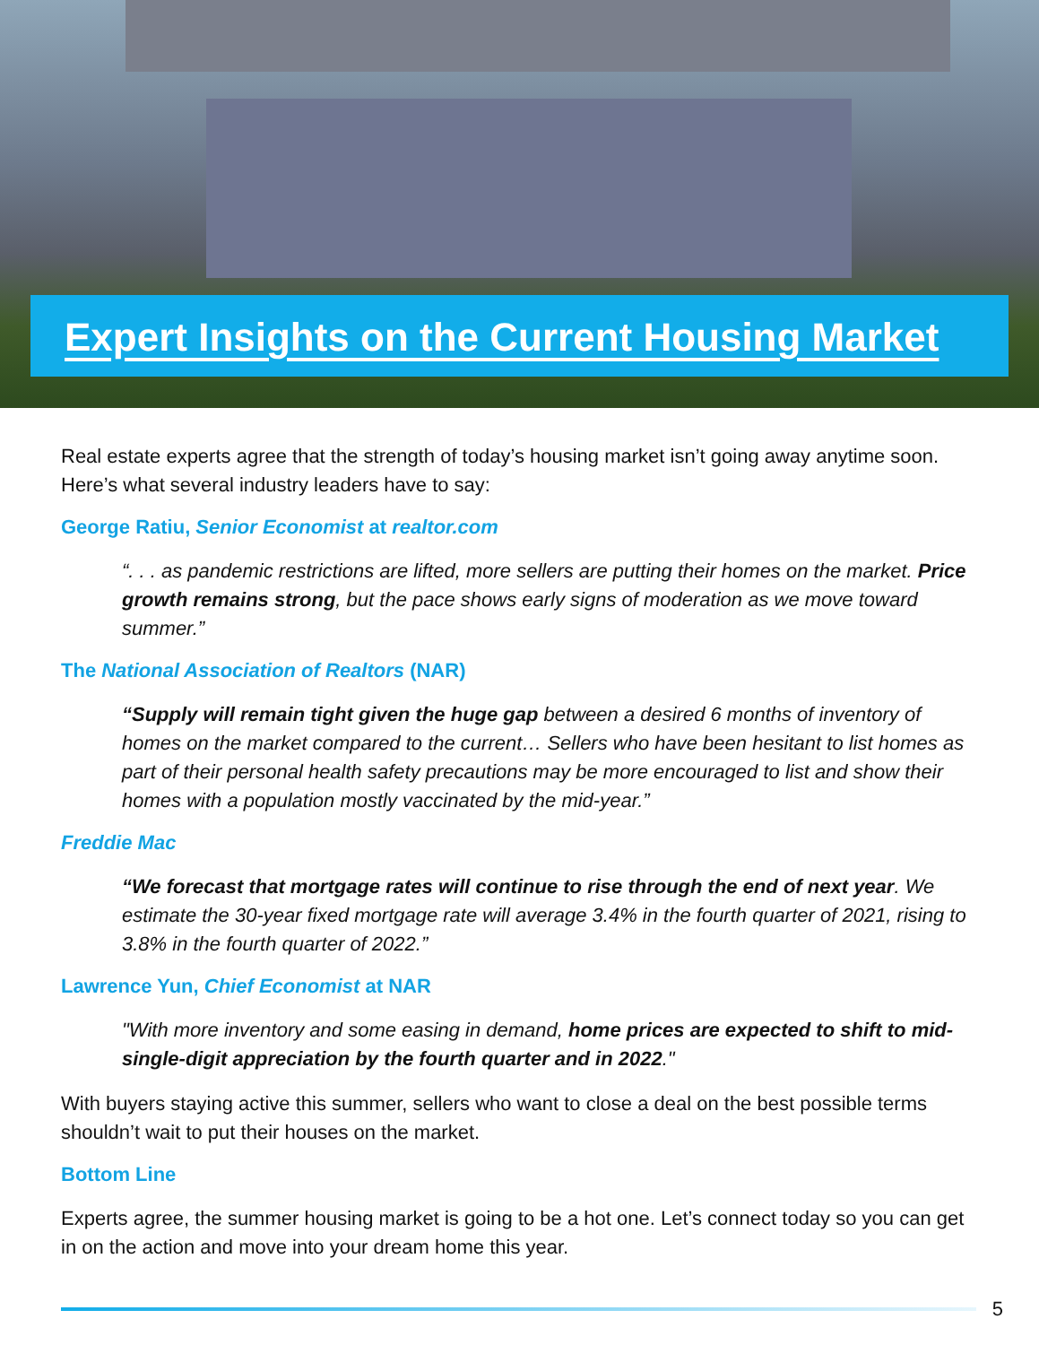Expert Insights on the Current Housing Market
Real estate experts agree that the strength of today’s housing market isn’t going away anytime soon. Here’s what several industry leaders have to say:
George Ratiu, Senior Economist at realtor.com
“. . . as pandemic restrictions are lifted, more sellers are putting their homes on the market. Price growth remains strong, but the pace shows early signs of moderation as we move toward summer.”
The National Association of Realtors (NAR)
“Supply will remain tight given the huge gap between a desired 6 months of inventory of homes on the market compared to the current… Sellers who have been hesitant to list homes as part of their personal health safety precautions may be more encouraged to list and show their homes with a population mostly vaccinated by the mid-year.”
Freddie Mac
“We forecast that mortgage rates will continue to rise through the end of next year. We estimate the 30-year fixed mortgage rate will average 3.4% in the fourth quarter of 2021, rising to 3.8% in the fourth quarter of 2022.”
Lawrence Yun, Chief Economist at NAR
"With more inventory and some easing in demand, home prices are expected to shift to mid-single-digit appreciation by the fourth quarter and in 2022."
With buyers staying active this summer, sellers who want to close a deal on the best possible terms shouldn’t wait to put their houses on the market.
Bottom Line
Experts agree, the summer housing market is going to be a hot one. Let’s connect today so you can get in on the action and move into your dream home this year.
5